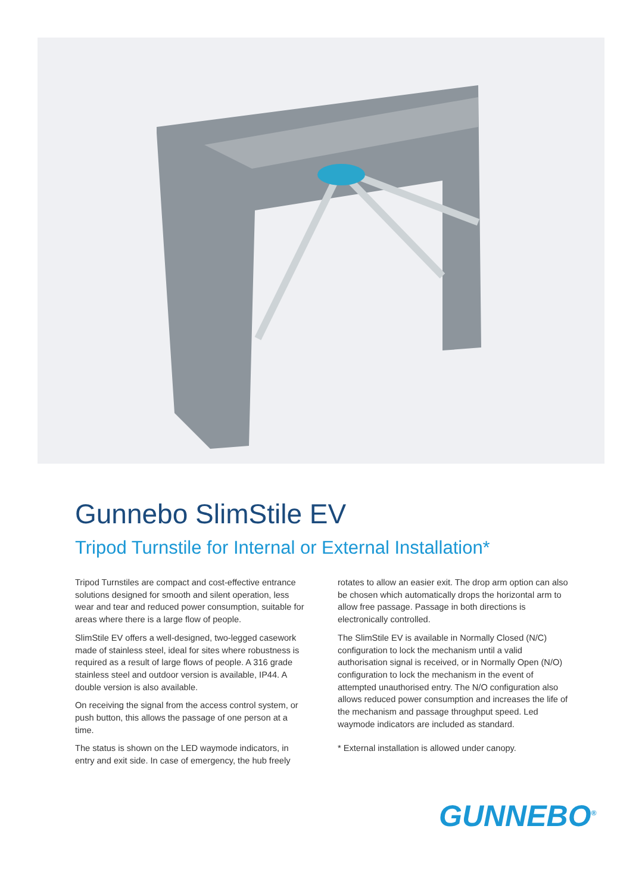Gunnebo SlimStile EV
Tripod Turnstile for Internal or External Installation*
Tripod Turnstiles are compact and cost-effective entrance solutions designed for smooth and silent operation, less wear and tear and reduced power consumption, suitable for areas where there is a large flow of people.
SlimStile EV offers a well-designed, two-legged casework made of stainless steel, ideal for sites where robustness is required as a result of large flows of people. A 316 grade stainless steel and outdoor version is available, IP44. A double version is also available.
On receiving the signal from the access control system, or push button, this allows the passage of one person at a time.
The status is shown on the LED waymode indicators, in entry and exit side. In case of emergency, the hub freely rotates to allow an easier exit. The drop arm option can also be chosen which automatically drops the horizontal arm to allow free passage. Passage in both directions is electronically controlled.
The SlimStile EV is available in Normally Closed (N/C) configuration to lock the mechanism until a valid authorisation signal is received, or in Normally Open (N/O) configuration to lock the mechanism in the event of attempted unauthorised entry. The N/O configuration also allows reduced power consumption and increases the life of the mechanism and passage throughput speed. Led waymode indicators are included as standard.
* External installation is allowed under canopy.
GUNNEBO<sup>®</sup>